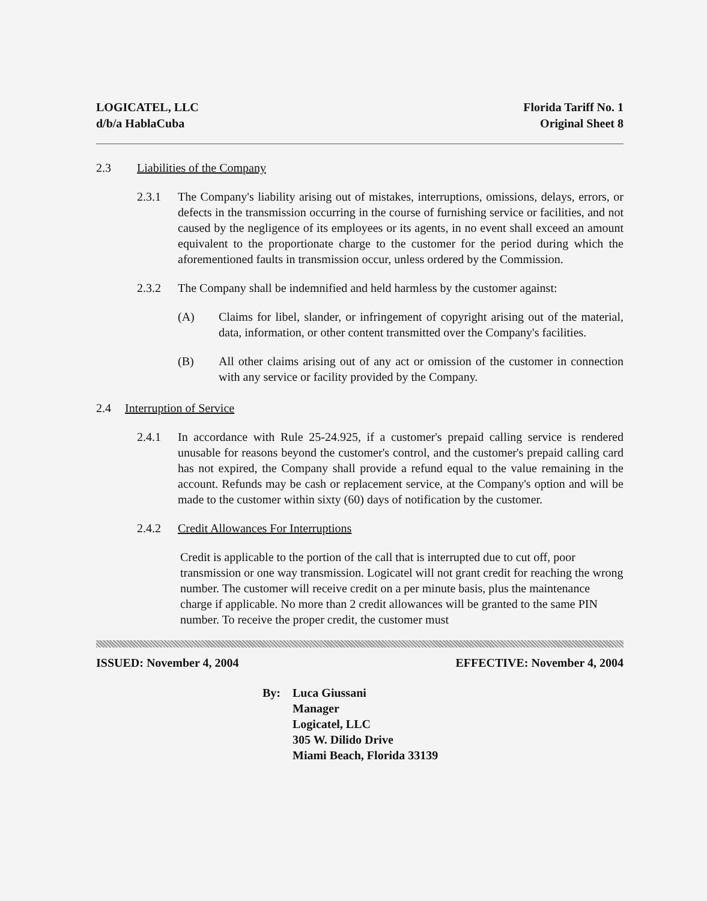LOGICATEL, LLC
d/b/a HablaCuba
Florida Tariff No. 1
Original Sheet 8
2.3 Liabilities of the Company
2.3.1 The Company's liability arising out of mistakes, interruptions, omissions, delays, errors, or defects in the transmission occurring in the course of furnishing service or facilities, and not caused by the negligence of its employees or its agents, in no event shall exceed an amount equivalent to the proportionate charge to the customer for the period during which the aforementioned faults in transmission occur, unless ordered by the Commission.
2.3.2 The Company shall be indemnified and held harmless by the customer against:
(A) Claims for libel, slander, or infringement of copyright arising out of the material, data, information, or other content transmitted over the Company's facilities.
(B) All other claims arising out of any act or omission of the customer in connection with any service or facility provided by the Company.
2.4 Interruption of Service
2.4.1 In accordance with Rule 25-24.925, if a customer's prepaid calling service is rendered unusable for reasons beyond the customer's control, and the customer's prepaid calling card has not expired, the Company shall provide a refund equal to the value remaining in the account. Refunds may be cash or replacement service, at the Company's option and will be made to the customer within sixty (60) days of notification by the customer.
2.4.2 Credit Allowances For Interruptions
Credit is applicable to the portion of the call that is interrupted due to cut off, poor transmission or one way transmission. Logicatel will not grant credit for reaching the wrong number. The customer will receive credit on a per minute basis, plus the maintenance charge if applicable. No more than 2 credit allowances will be granted to the same PIN number. To receive the proper credit, the customer must
ISSUED: November 4, 2004 EFFECTIVE: November 4, 2004
By: Luca Giussani
Manager
Logicatel, LLC
305 W. Dilido Drive
Miami Beach, Florida 33139